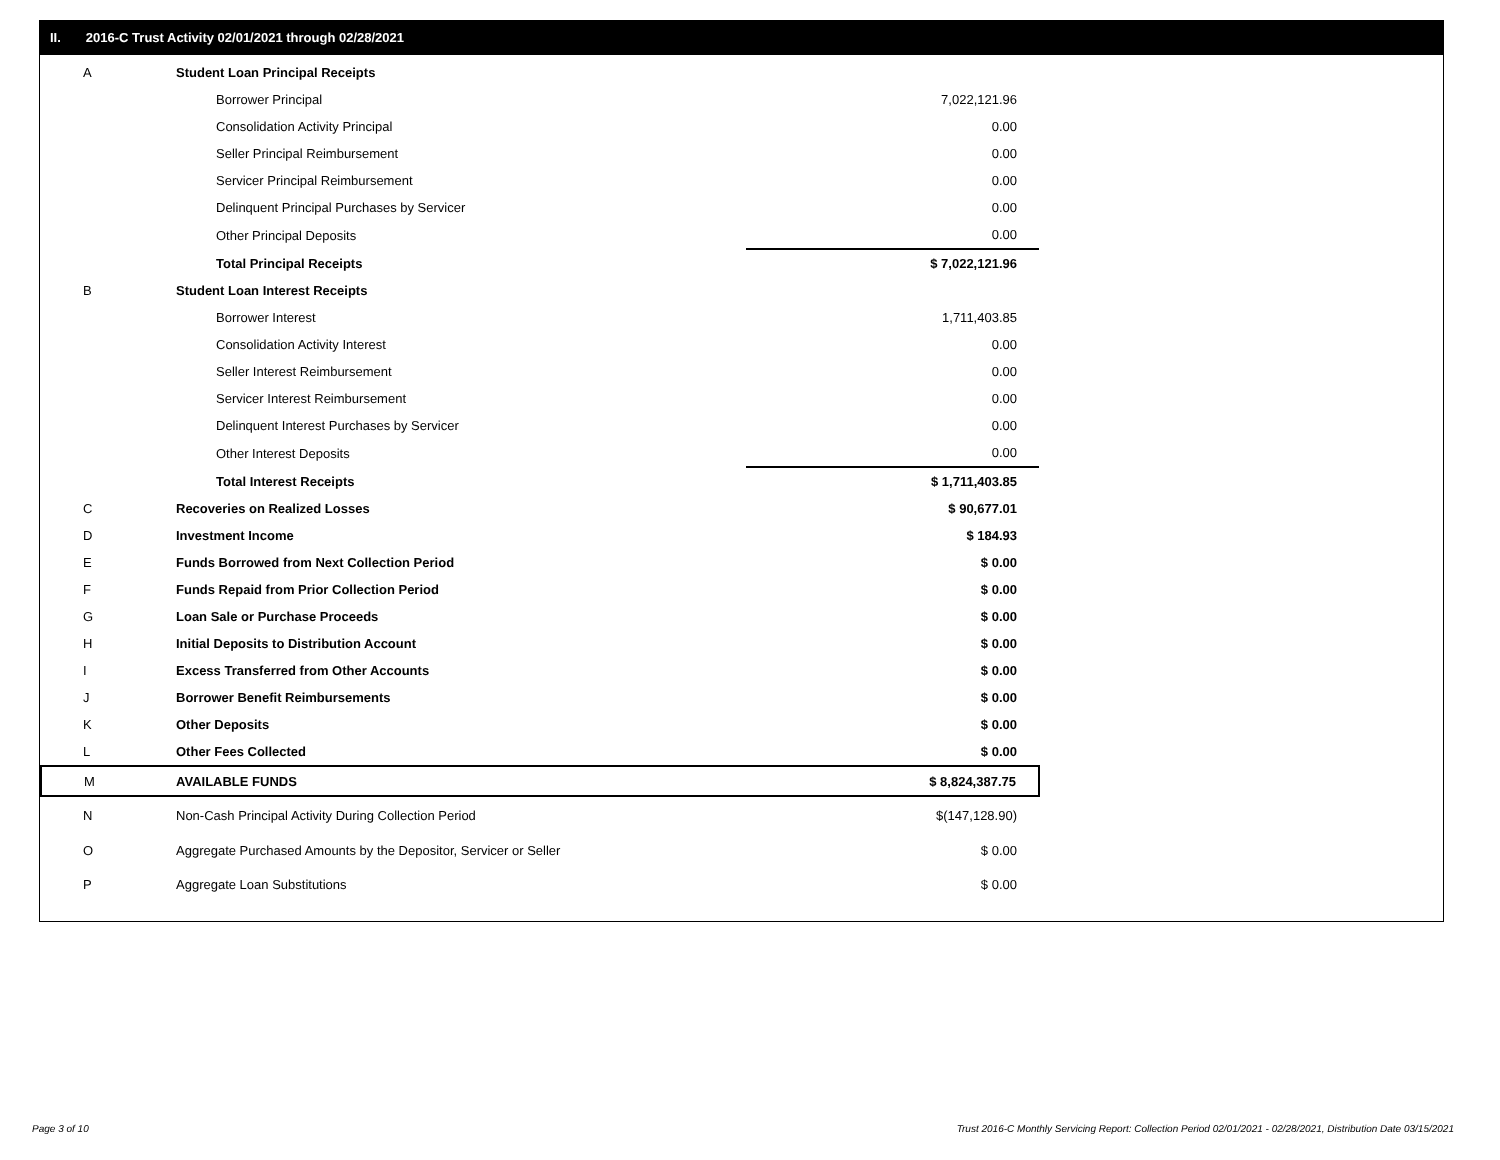II. 2016-C Trust Activity 02/01/2021 through 02/28/2021
| A | Student Loan Principal Receipts | |
| | Borrower Principal | 7,022,121.96 |
| | Consolidation Activity Principal | 0.00 |
| | Seller Principal Reimbursement | 0.00 |
| | Servicer Principal Reimbursement | 0.00 |
| | Delinquent Principal Purchases by Servicer | 0.00 |
| | Other Principal Deposits | 0.00 |
| | Total Principal Receipts | $ 7,022,121.96 |
| B | Student Loan Interest Receipts | |
| | Borrower Interest | 1,711,403.85 |
| | Consolidation Activity Interest | 0.00 |
| | Seller Interest Reimbursement | 0.00 |
| | Servicer Interest Reimbursement | 0.00 |
| | Delinquent Interest Purchases by Servicer | 0.00 |
| | Other Interest Deposits | 0.00 |
| | Total Interest Receipts | $ 1,711,403.85 |
| C | Recoveries on Realized Losses | $ 90,677.01 |
| D | Investment Income | $ 184.93 |
| E | Funds Borrowed from Next Collection Period | $ 0.00 |
| F | Funds Repaid from Prior Collection Period | $ 0.00 |
| G | Loan Sale or Purchase Proceeds | $ 0.00 |
| H | Initial Deposits to Distribution Account | $ 0.00 |
| I | Excess Transferred from Other Accounts | $ 0.00 |
| J | Borrower Benefit Reimbursements | $ 0.00 |
| K | Other Deposits | $ 0.00 |
| L | Other Fees Collected | $ 0.00 |
| M | AVAILABLE FUNDS | $ 8,824,387.75 |
| N | Non-Cash Principal Activity During Collection Period | $(147,128.90) |
| O | Aggregate Purchased Amounts by the Depositor, Servicer or Seller | $ 0.00 |
| P | Aggregate Loan Substitutions | $ 0.00 |
Page 3 of 10
Trust 2016-C Monthly Servicing Report: Collection Period 02/01/2021 - 02/28/2021, Distribution Date 03/15/2021